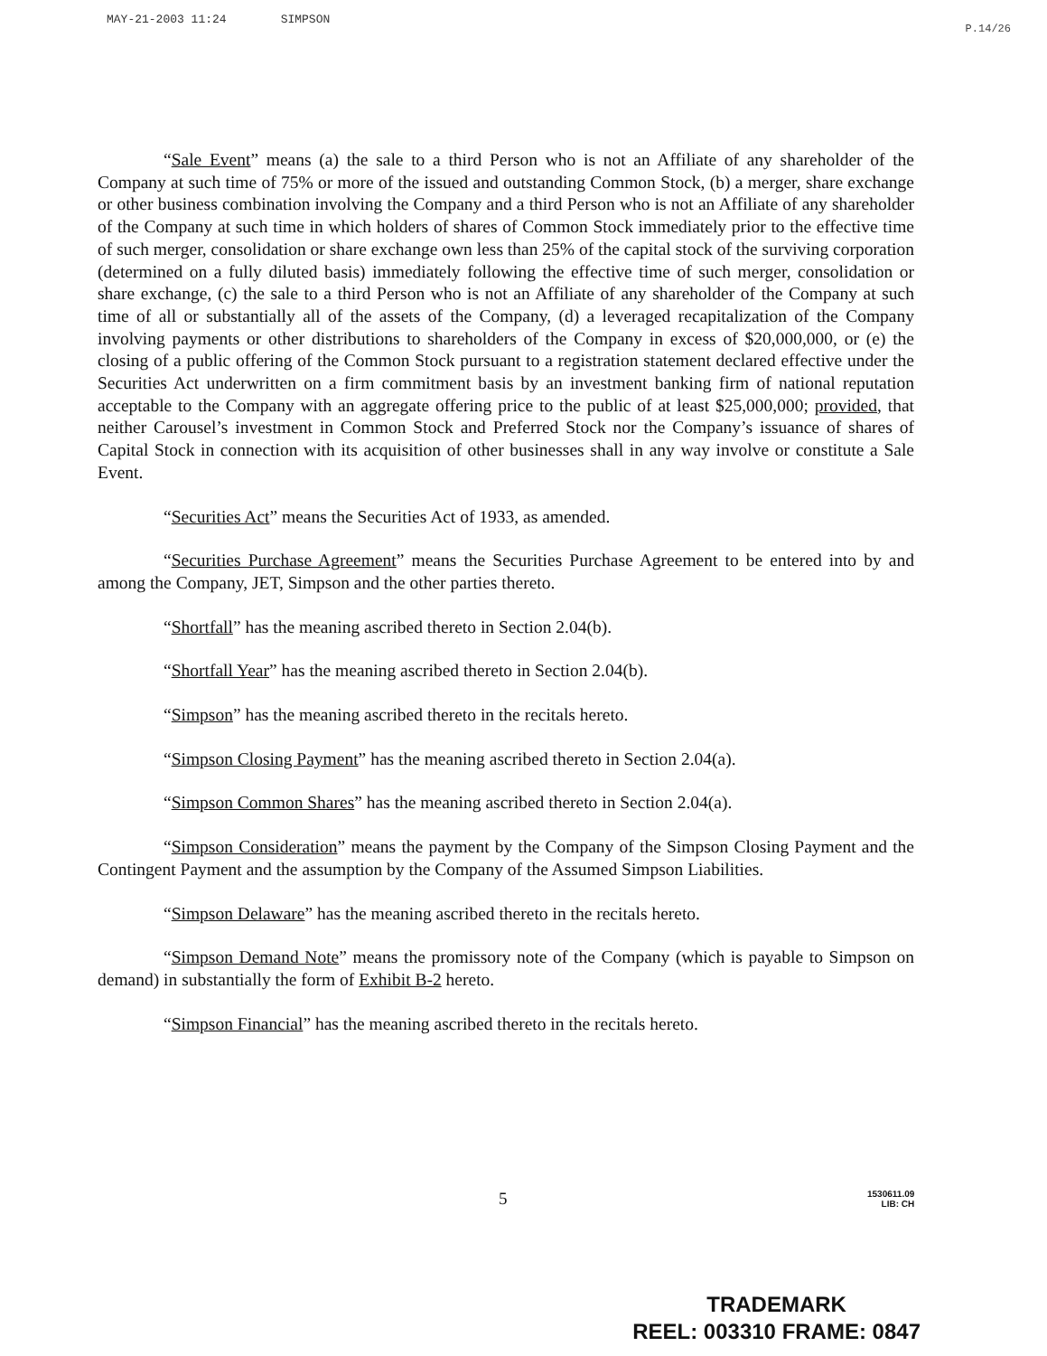MAY-21-2003 11:24 SIMPSON
P.14/26
“Sale Event” means (a) the sale to a third Person who is not an Affiliate of any shareholder of the Company at such time of 75% or more of the issued and outstanding Common Stock, (b) a merger, share exchange or other business combination involving the Company and a third Person who is not an Affiliate of any shareholder of the Company at such time in which holders of shares of Common Stock immediately prior to the effective time of such merger, consolidation or share exchange own less than 25% of the capital stock of the surviving corporation (determined on a fully diluted basis) immediately following the effective time of such merger, consolidation or share exchange, (c) the sale to a third Person who is not an Affiliate of any shareholder of the Company at such time of all or substantially all of the assets of the Company, (d) a leveraged recapitalization of the Company involving payments or other distributions to shareholders of the Company in excess of $20,000,000, or (e) the closing of a public offering of the Common Stock pursuant to a registration statement declared effective under the Securities Act underwritten on a firm commitment basis by an investment banking firm of national reputation acceptable to the Company with an aggregate offering price to the public of at least $25,000,000; provided, that neither Carousel’s investment in Common Stock and Preferred Stock nor the Company’s issuance of shares of Capital Stock in connection with its acquisition of other businesses shall in any way involve or constitute a Sale Event.
“Securities Act” means the Securities Act of 1933, as amended.
“Securities Purchase Agreement” means the Securities Purchase Agreement to be entered into by and among the Company, JET, Simpson and the other parties thereto.
“Shortfall” has the meaning ascribed thereto in Section 2.04(b).
“Shortfall Year” has the meaning ascribed thereto in Section 2.04(b).
“Simpson” has the meaning ascribed thereto in the recitals hereto.
“Simpson Closing Payment” has the meaning ascribed thereto in Section 2.04(a).
“Simpson Common Shares” has the meaning ascribed thereto in Section 2.04(a).
“Simpson Consideration” means the payment by the Company of the Simpson Closing Payment and the Contingent Payment and the assumption by the Company of the Assumed Simpson Liabilities.
“Simpson Delaware” has the meaning ascribed thereto in the recitals hereto.
“Simpson Demand Note” means the promissory note of the Company (which is payable to Simpson on demand) in substantially the form of Exhibit B-2 hereto.
“Simpson Financial” has the meaning ascribed thereto in the recitals hereto.
5 1530611.09
LIB: CH
TRADEMARK
REEL: 003310 FRAME: 0847